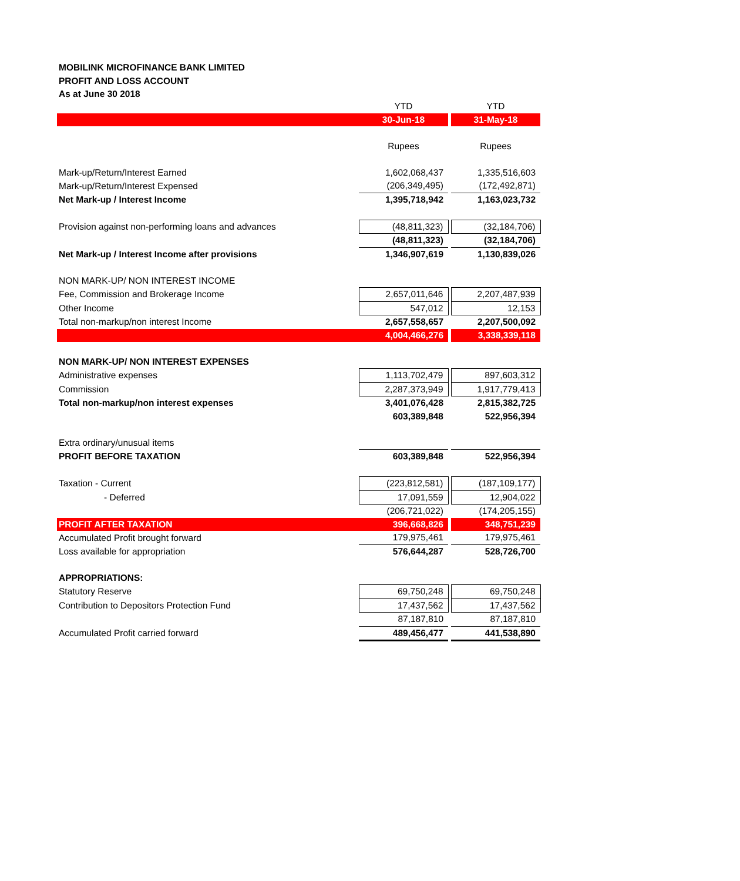MOBILINK MICROFINANCE BANK LIMITED
PROFIT AND LOSS ACCOUNT
As at June 30 2018
| | YTD | | YTD |
| | 30-Jun-18 | | 31-May-18 |
| | Rupees | | Rupees |
| Mark-up/Return/Interest Earned | 1,602,068,437 | | 1,335,516,603 |
| Mark-up/Return/Interest Expensed | (206,349,495) | | (172,492,871) |
| Net Mark-up / Interest Income | 1,395,718,942 | | 1,163,023,732 |
| Provision against non-performing loans and advances | (48,811,323) | | (32,184,706) |
| | (48,811,323) | | (32,184,706) |
| Net Mark-up / Interest Income after provisions | 1,346,907,619 | | 1,130,839,026 |
| NON MARK-UP/ NON INTEREST INCOME | | | |
| Fee, Commission and Brokerage Income | 2,657,011,646 | | 2,207,487,939 |
| Other Income | 547,012 | | 12,153 |
| Total non-markup/non interest Income | 2,657,558,657 | | 2,207,500,092 |
| | 4,004,466,276 | | 3,338,339,118 |
| NON MARK-UP/ NON INTEREST EXPENSES | | | |
| Administrative expenses | 1,113,702,479 | | 897,603,312 |
| Commission | 2,287,373,949 | | 1,917,779,413 |
| Total non-markup/non interest expenses | 3,401,076,428 | | 2,815,382,725 |
| | 603,389,848 | | 522,956,394 |
| Extra ordinary/unusual items | | | |
| PROFIT BEFORE TAXATION | 603,389,848 | | 522,956,394 |
| Taxation - Current | (223,812,581) | | (187,109,177) |
| - Deferred | 17,091,559 | | 12,904,022 |
| | (206,721,022) | | (174,205,155) |
| PROFIT AFTER TAXATION | 396,668,826 | | 348,751,239 |
| Accumulated Profit brought forward | 179,975,461 | | 179,975,461 |
| Loss available for appropriation | 576,644,287 | | 528,726,700 |
| APPROPRIATIONS: | | | |
| Statutory Reserve | 69,750,248 | | 69,750,248 |
| Contribution to Depositors Protection Fund | 17,437,562 | | 17,437,562 |
| | 87,187,810 | | 87,187,810 |
| Accumulated Profit carried forward | 489,456,477 | | 441,538,890 |